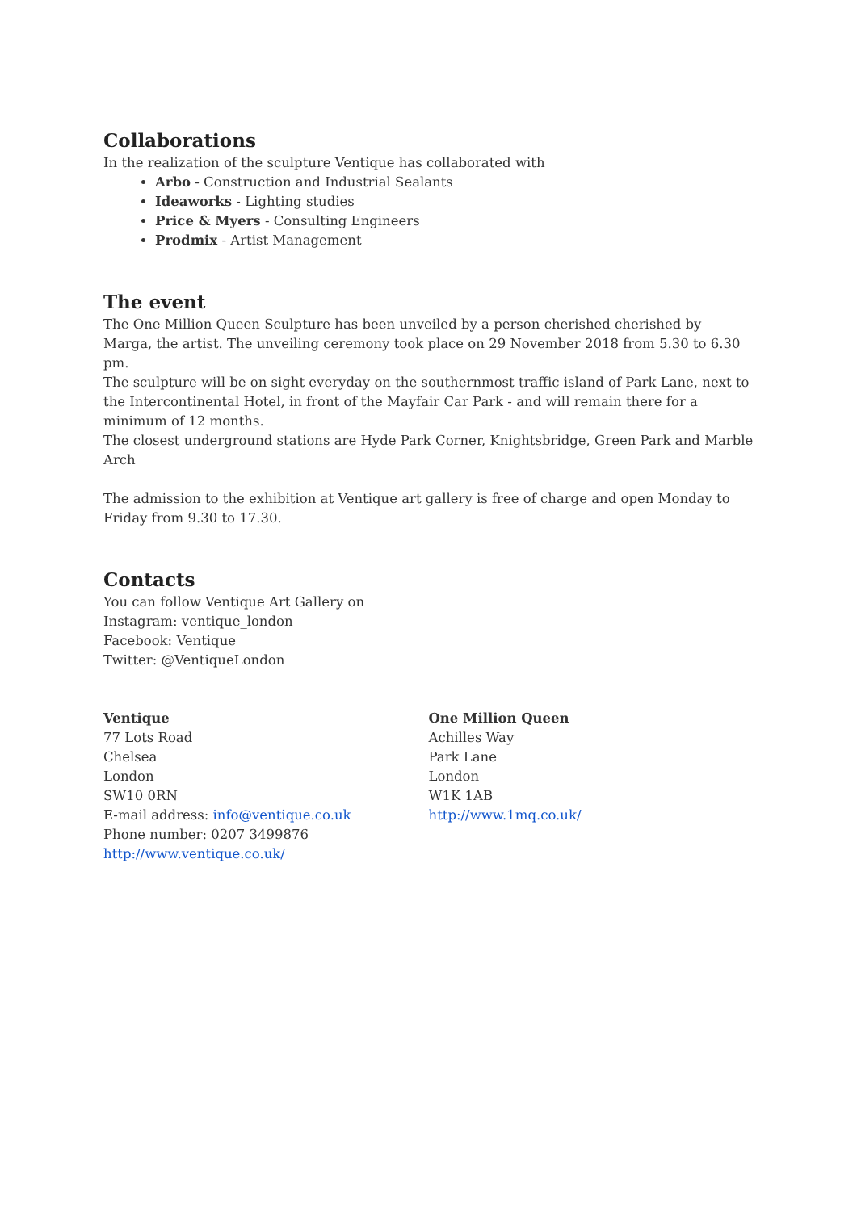Collaborations
In the realization of the sculpture Ventique has collaborated with
Arbo - Construction and Industrial Sealants
Ideaworks - Lighting studies
Price & Myers - Consulting Engineers
Prodmix - Artist Management
The event
The One Million Queen Sculpture has been unveiled by a person cherished cherished by Marga, the artist. The unveiling ceremony took place on 29 November 2018 from 5.30 to 6.30 pm.
The sculpture will be on sight everyday on the southernmost traffic island of Park Lane, next to the Intercontinental Hotel, in front of the Mayfair Car Park - and will remain there for a minimum of 12 months.
The closest underground stations are Hyde Park Corner, Knightsbridge, Green Park and Marble Arch
The admission to the exhibition at Ventique art gallery is free of charge and open Monday to Friday from 9.30 to 17.30.
Contacts
You can follow Ventique Art Gallery on
Instagram: ventique_london
Facebook: Ventique
Twitter: @VentiqueLondon
Ventique
77 Lots Road
Chelsea
London
SW10 0RN
E-mail address: info@ventique.co.uk
Phone number: 0207 3499876
http://www.ventique.co.uk/
One Million Queen
Achilles Way
Park Lane
London
W1K 1AB
http://www.1mq.co.uk/